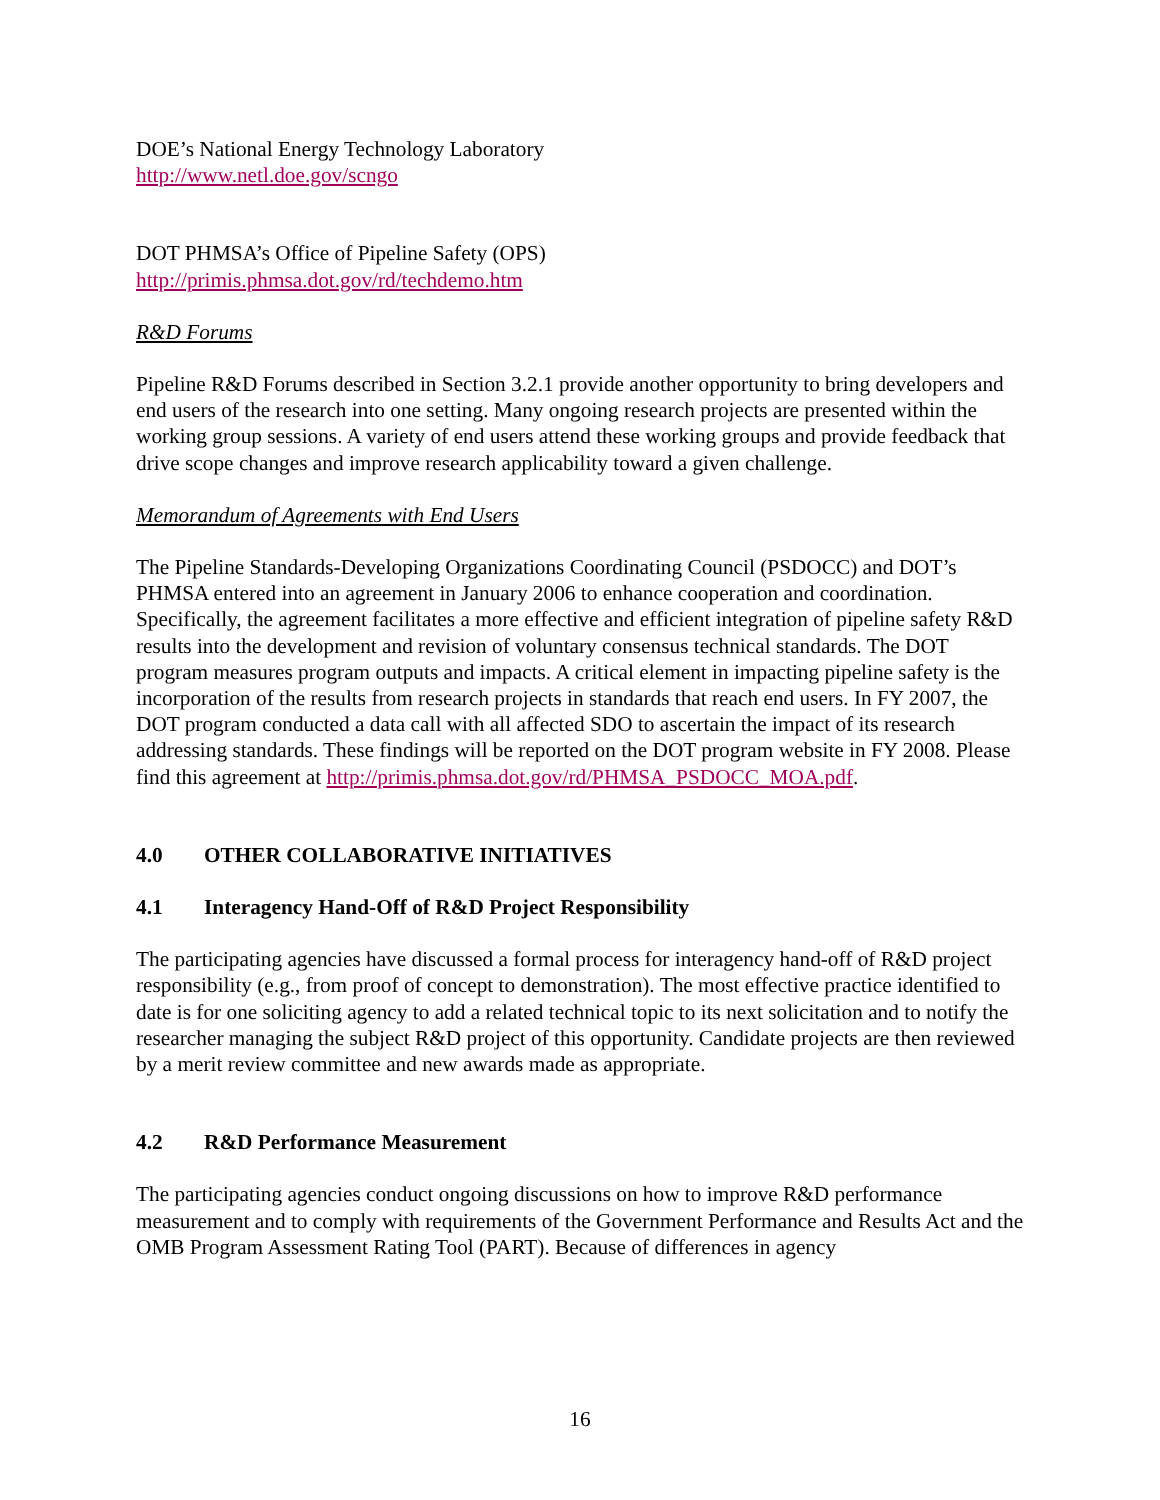DOE’s National Energy Technology Laboratory
http://www.netl.doe.gov/scngo
DOT PHMSA’s Office of Pipeline Safety (OPS)
http://primis.phmsa.dot.gov/rd/techdemo.htm
R&D Forums
Pipeline R&D Forums described in Section 3.2.1 provide another opportunity to bring developers and end users of the research into one setting. Many ongoing research projects are presented within the working group sessions. A variety of end users attend these working groups and provide feedback that drive scope changes and improve research applicability toward a given challenge.
Memorandum of Agreements with End Users
The Pipeline Standards-Developing Organizations Coordinating Council (PSDOCC) and DOT’s PHMSA entered into an agreement in January 2006 to enhance cooperation and coordination. Specifically, the agreement facilitates a more effective and efficient integration of pipeline safety R&D results into the development and revision of voluntary consensus technical standards. The DOT program measures program outputs and impacts. A critical element in impacting pipeline safety is the incorporation of the results from research projects in standards that reach end users. In FY 2007, the DOT program conducted a data call with all affected SDO to ascertain the impact of its research addressing standards. These findings will be reported on the DOT program website in FY 2008. Please find this agreement at http://primis.phmsa.dot.gov/rd/PHMSA_PSDOCC_MOA.pdf.
4.0 OTHER COLLABORATIVE INITIATIVES
4.1 Interagency Hand-Off of R&D Project Responsibility
The participating agencies have discussed a formal process for interagency hand-off of R&D project responsibility (e.g., from proof of concept to demonstration). The most effective practice identified to date is for one soliciting agency to add a related technical topic to its next solicitation and to notify the researcher managing the subject R&D project of this opportunity. Candidate projects are then reviewed by a merit review committee and new awards made as appropriate.
4.2 R&D Performance Measurement
The participating agencies conduct ongoing discussions on how to improve R&D performance measurement and to comply with requirements of the Government Performance and Results Act and the OMB Program Assessment Rating Tool (PART). Because of differences in agency
16